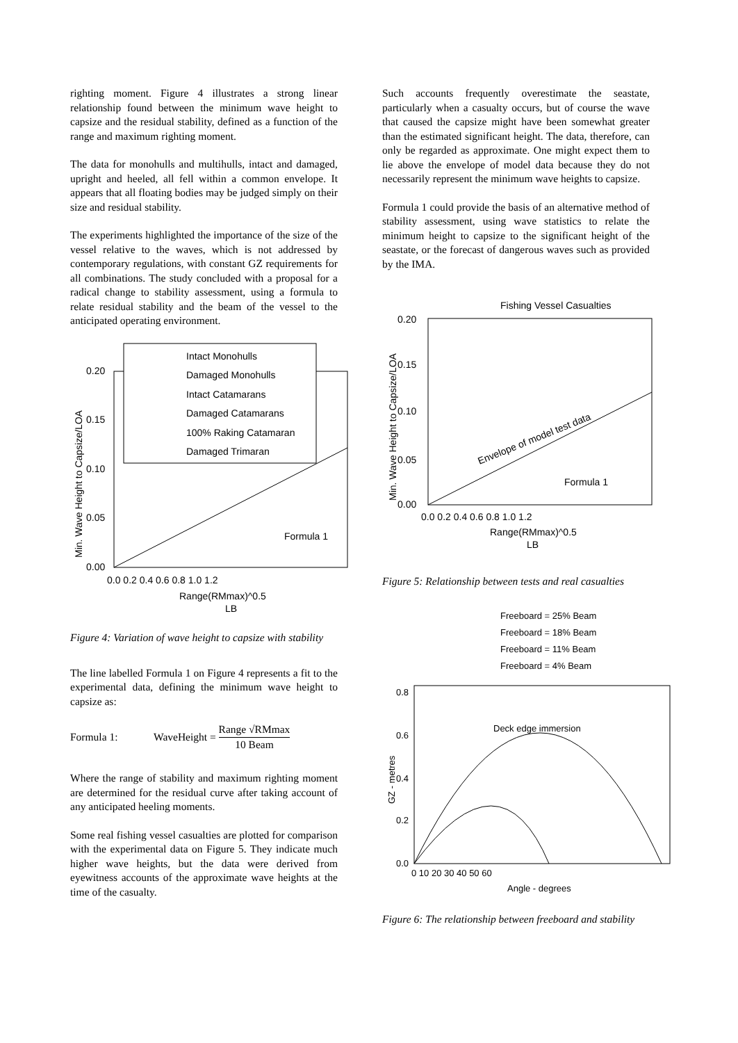righting moment. Figure 4 illustrates a strong linear relationship found between the minimum wave height to capsize and the residual stability, defined as a function of the range and maximum righting moment.
The data for monohulls and multihulls, intact and damaged, upright and heeled, all fell within a common envelope. It appears that all floating bodies may be judged simply on their size and residual stability.
The experiments highlighted the importance of the size of the vessel relative to the waves, which is not addressed by contemporary regulations, with constant GZ requirements for all combinations. The study concluded with a proposal for a radical change to stability assessment, using a formula to relate residual stability and the beam of the vessel to the anticipated operating environment.
Intact Monohulls
Damaged Monohulls
Intact Catamarans
Damaged Catamarans
100% Raking Catamaran
Damaged Trimaran
0.20
0.15
0.10
0.05
0.00
0.0 0.2 0.4 0.6 0.8 1.0 1.2
Formula 1
Range(RMmax)^0.5
LB
Min. Wave Height to Capsize/LOA
Figure 4: Variation of wave height to capsize with stability
The line labelled Formula 1 on Figure 4 represents a fit to the experimental data, defining the minimum wave height to capsize as:
Formula 1: WaveHeight = Range √RMmax 10 Beam
Where the range of stability and maximum righting moment are determined for the residual curve after taking account of any anticipated heeling moments.
Some real fishing vessel casualties are plotted for comparison with the experimental data on Figure 5. They indicate much higher wave heights, but the data were derived from eyewitness accounts of the approximate wave heights at the time of the casualty.
Such accounts frequently overestimate the seastate, particularly when a casualty occurs, but of course the wave that caused the capsize might have been somewhat greater than the estimated significant height. The data, therefore, can only be regarded as approximate. One might expect them to lie above the envelope of model data because they do not necessarily represent the minimum wave heights to capsize.
Formula 1 could provide the basis of an alternative method of stability assessment, using wave statistics to relate the minimum height to capsize to the significant height of the seastate, or the forecast of dangerous waves such as provided by the IMA.
Fishing Vessel Casualties
0.20
0.15
0.10
0.05
0.00
0.0 0.2 0.4 0.6 0.8 1.0 1.2
Envelope of model test data
Formula 1
Range(RMmax)^0.5
LB
Min. Wave Height to Capsize/LOA
Figure 5: Relationship between tests and real casualties
Freeboard = 25% Beam
Freeboard = 18% Beam
Freeboard = 11% Beam
Freeboard = 4% Beam
Deck edge immersion
0.8
0.6
0.4
0.2
0.0
0 10 20 30 40 50 60
Angle - degrees
GZ - metres
Figure 6: The relationship between freeboard and stability